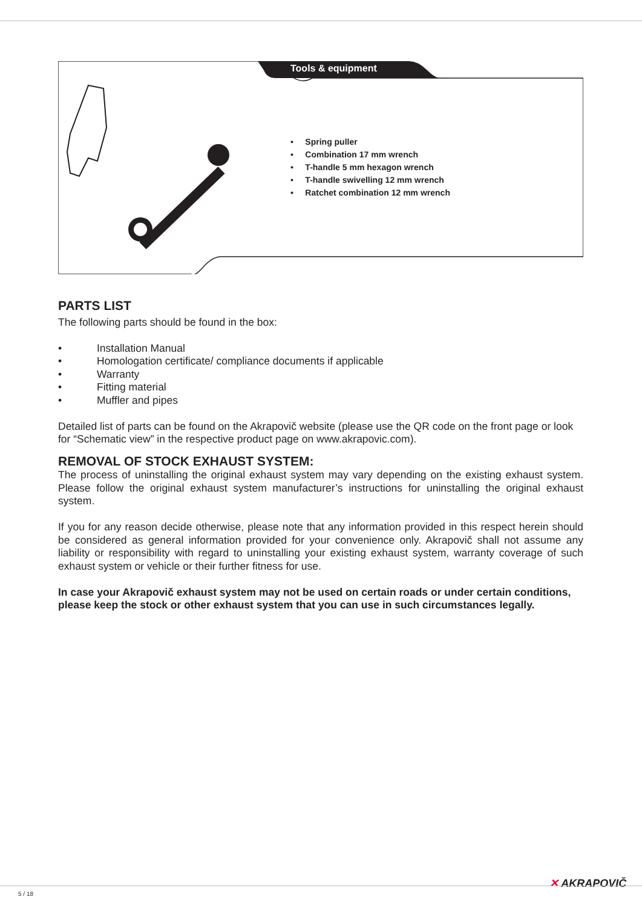Tools & equipment
• Spring puller
• Combination 17 mm wrench
• T-handle 5 mm hexagon wrench
• T-handle swivelling 12 mm wrench
• Ratchet combination 12 mm wrench
PARTS LIST
The following parts should be found in the box:
• Installation Manual
• Homologation certificate/ compliance documents if applicable
• Warranty
• Fitting material
• Muffler and pipes
Detailed list of parts can be found on the Akrapovič website (please use the QR code on the front page or look for “Schematic view” in the respective product page on www.akrapovic.com).
REMOVAL OF STOCK EXHAUST SYSTEM:
The process of uninstalling the original exhaust system may vary depending on the existing exhaust system. Please follow the original exhaust system manufacturer’s instructions for uninstalling the original exhaust system.
If you for any reason decide otherwise, please note that any information provided in this respect herein should be considered as general information provided for your convenience only. Akrapovič shall not assume any liability or responsibility with regard to uninstalling your existing exhaust system, warranty coverage of such exhaust system or vehicle or their further fitness for use.
In case your Akrapovič exhaust system may not be used on certain roads or under certain conditions, please keep the stock or other exhaust system that you can use in such circumstances legally.
✕ AKRAPOVIČ
5 / 18